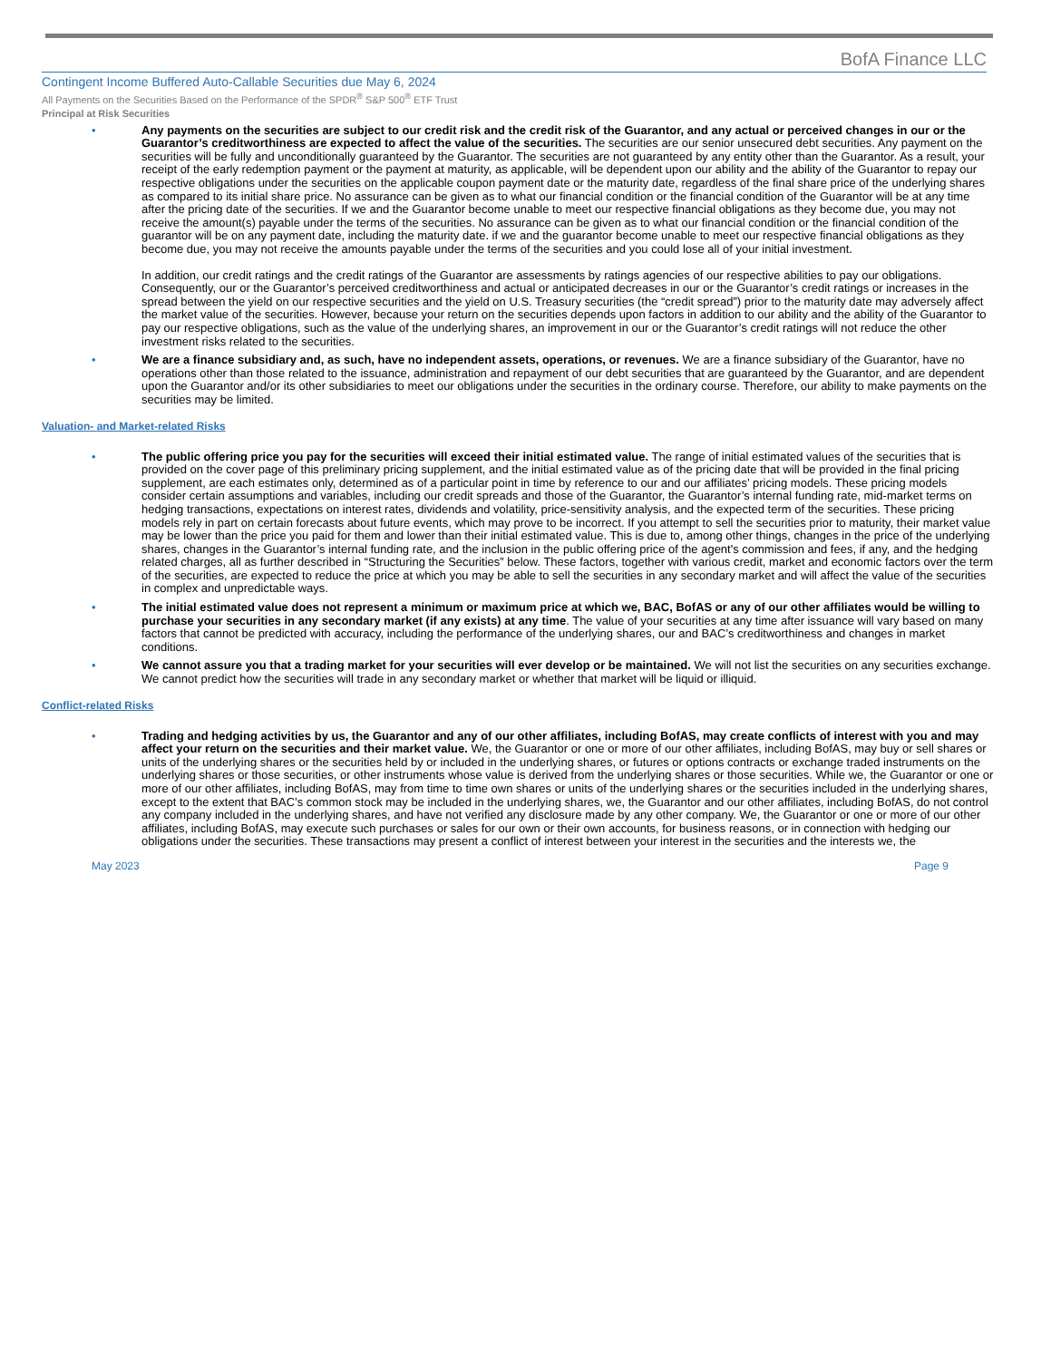BofA Finance LLC
Contingent Income Buffered Auto-Callable Securities due May 6, 2024
All Payments on the Securities Based on the Performance of the SPDR<sup>®</sup> S&P 500<sup>®</sup> ETF Trust
Principal at Risk Securities
• Any payments on the securities are subject to our credit risk and the credit risk of the Guarantor, and any actual or perceived changes in our or the Guarantor’s creditworthiness are expected to affect the value of the securities. The securities are our senior unsecured debt securities. Any payment on the securities will be fully and unconditionally guaranteed by the Guarantor. The securities are not guaranteed by any entity other than the Guarantor. As a result, your receipt of the early redemption payment or the payment at maturity, as applicable, will be dependent upon our ability and the ability of the Guarantor to repay our respective obligations under the securities on the applicable coupon payment date or the maturity date, regardless of the final share price of the underlying shares as compared to its initial share price. No assurance can be given as to what our financial condition or the financial condition of the Guarantor will be at any time after the pricing date of the securities. If we and the Guarantor become unable to meet our respective financial obligations as they become due, you may not receive the amount(s) payable under the terms of the securities. No assurance can be given as to what our financial condition or the financial condition of the guarantor will be on any payment date, including the maturity date. if we and the guarantor become unable to meet our respective financial obligations as they become due, you may not receive the amounts payable under the terms of the securities and you could lose all of your initial investment.
In addition, our credit ratings and the credit ratings of the Guarantor are assessments by ratings agencies of our respective abilities to pay our obligations. Consequently, our or the Guarantor’s perceived creditworthiness and actual or anticipated decreases in our or the Guarantor’s credit ratings or increases in the spread between the yield on our respective securities and the yield on U.S. Treasury securities (the “credit spread”) prior to the maturity date may adversely affect the market value of the securities. However, because your return on the securities depends upon factors in addition to our ability and the ability of the Guarantor to pay our respective obligations, such as the value of the underlying shares, an improvement in our or the Guarantor’s credit ratings will not reduce the other investment risks related to the securities.
• We are a finance subsidiary and, as such, have no independent assets, operations, or revenues. We are a finance subsidiary of the Guarantor, have no operations other than those related to the issuance, administration and repayment of our debt securities that are guaranteed by the Guarantor, and are dependent upon the Guarantor and/or its other subsidiaries to meet our obligations under the securities in the ordinary course. Therefore, our ability to make payments on the securities may be limited.
Valuation- and Market-related Risks
• The public offering price you pay for the securities will exceed their initial estimated value. The range of initial estimated values of the securities that is provided on the cover page of this preliminary pricing supplement, and the initial estimated value as of the pricing date that will be provided in the final pricing supplement, are each estimates only, determined as of a particular point in time by reference to our and our affiliates’ pricing models. These pricing models consider certain assumptions and variables, including our credit spreads and those of the Guarantor, the Guarantor’s internal funding rate, mid-market terms on hedging transactions, expectations on interest rates, dividends and volatility, price-sensitivity analysis, and the expected term of the securities. These pricing models rely in part on certain forecasts about future events, which may prove to be incorrect. If you attempt to sell the securities prior to maturity, their market value may be lower than the price you paid for them and lower than their initial estimated value. This is due to, among other things, changes in the price of the underlying shares, changes in the Guarantor’s internal funding rate, and the inclusion in the public offering price of the agent's commission and fees, if any, and the hedging related charges, all as further described in “Structuring the Securities” below. These factors, together with various credit, market and economic factors over the term of the securities, are expected to reduce the price at which you may be able to sell the securities in any secondary market and will affect the value of the securities in complex and unpredictable ways.
• The initial estimated value does not represent a minimum or maximum price at which we, BAC, BofAS or any of our other affiliates would be willing to purchase your securities in any secondary market (if any exists) at any time. The value of your securities at any time after issuance will vary based on many factors that cannot be predicted with accuracy, including the performance of the underlying shares, our and BAC’s creditworthiness and changes in market conditions.
• We cannot assure you that a trading market for your securities will ever develop or be maintained. We will not list the securities on any securities exchange. We cannot predict how the securities will trade in any secondary market or whether that market will be liquid or illiquid.
Conflict-related Risks
• Trading and hedging activities by us, the Guarantor and any of our other affiliates, including BofAS, may create conflicts of interest with you and may affect your return on the securities and their market value. We, the Guarantor or one or more of our other affiliates, including BofAS, may buy or sell shares or units of the underlying shares or the securities held by or included in the underlying shares, or futures or options contracts or exchange traded instruments on the underlying shares or those securities, or other instruments whose value is derived from the underlying shares or those securities. While we, the Guarantor or one or more of our other affiliates, including BofAS, may from time to time own shares or units of the underlying shares or the securities included in the underlying shares, except to the extent that BAC’s common stock may be included in the underlying shares, we, the Guarantor and our other affiliates, including BofAS, do not control any company included in the underlying shares, and have not verified any disclosure made by any other company. We, the Guarantor or one or more of our other affiliates, including BofAS, may execute such purchases or sales for our own or their own accounts, for business reasons, or in connection with hedging our obligations under the securities. These transactions may present a conflict of interest between your interest in the securities and the interests we, the
May 2023 Page 9